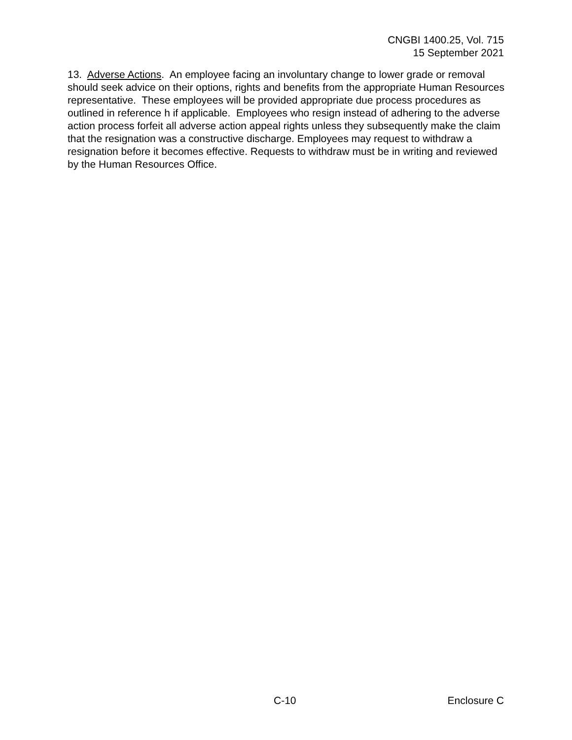CNGBI 1400.25, Vol. 715
15 September 2021
13. Adverse Actions. An employee facing an involuntary change to lower grade or removal should seek advice on their options, rights and benefits from the appropriate Human Resources representative. These employees will be provided appropriate due process procedures as outlined in reference h if applicable. Employees who resign instead of adhering to the adverse action process forfeit all adverse action appeal rights unless they subsequently make the claim that the resignation was a constructive discharge. Employees may request to withdraw a resignation before it becomes effective. Requests to withdraw must be in writing and reviewed by the Human Resources Office.
C-10 Enclosure C